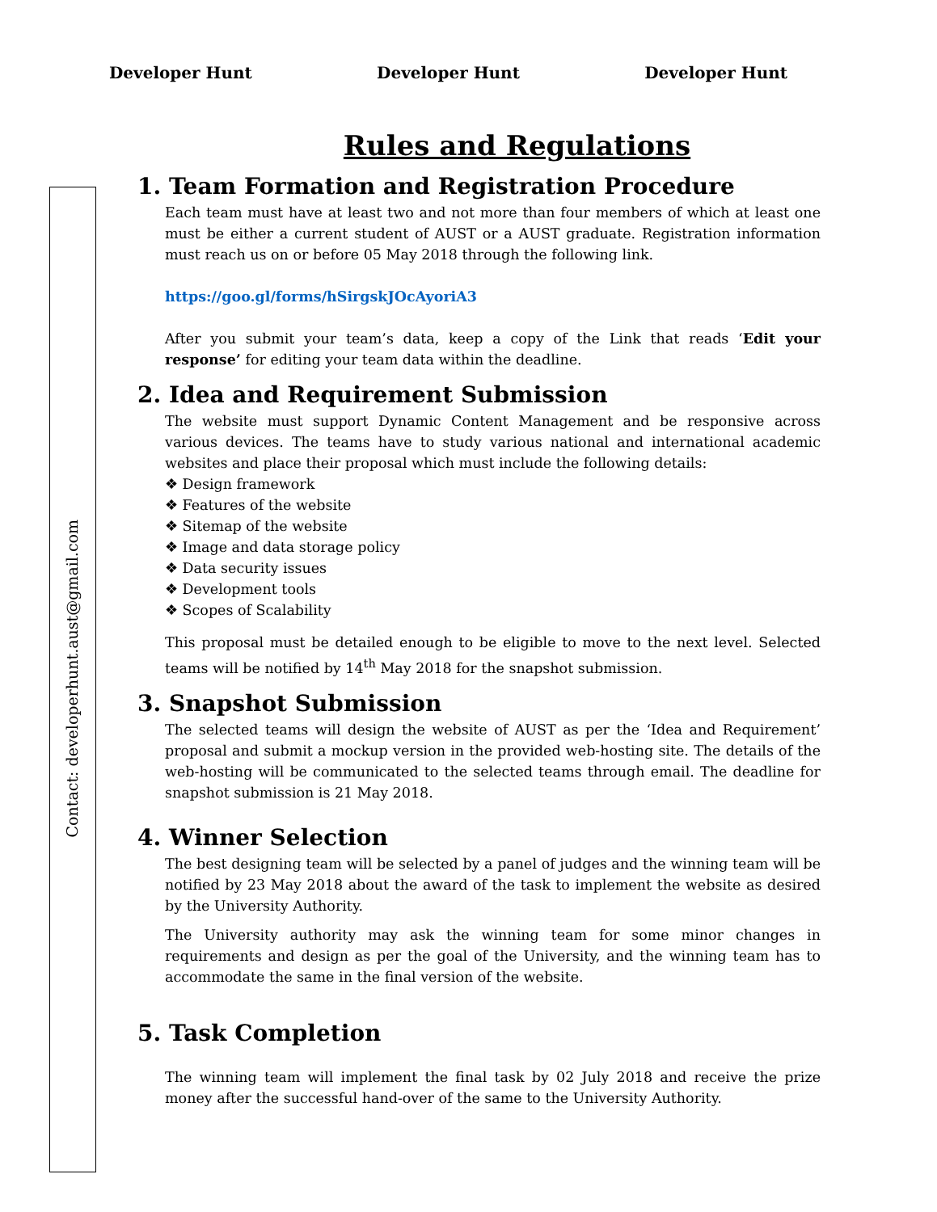Developer Hunt Developer Hunt Developer Hunt
Rules and Regulations
Contact: developerhunt.aust@gmail.com
1. Team Formation and Registration Procedure
Each team must have at least two and not more than four members of which at least one must be either a current student of AUST or a AUST graduate. Registration information must reach us on or before 05 May 2018 through the following link.
https://goo.gl/forms/hSirgskJOcAyoriA3
After you submit your team’s data, keep a copy of the Link that reads ‘Edit your response’ for editing your team data within the deadline.
2. Idea and Requirement Submission
The website must support Dynamic Content Management and be responsive across various devices. The teams have to study various national and international academic websites and place their proposal which must include the following details:
❖ Design framework
❖ Features of the website
❖ Sitemap of the website
❖ Image and data storage policy
❖ Data security issues
❖ Development tools
❖ Scopes of Scalability
This proposal must be detailed enough to be eligible to move to the next level. Selected teams will be notified by 14<sup>th</sup> May 2018 for the snapshot submission.
3. Snapshot Submission
The selected teams will design the website of AUST as per the ‘Idea and Requirement’ proposal and submit a mockup version in the provided web-hosting site. The details of the web-hosting will be communicated to the selected teams through email. The deadline for snapshot submission is 21 May 2018.
4. Winner Selection
The best designing team will be selected by a panel of judges and the winning team will be notified by 23 May 2018 about the award of the task to implement the website as desired by the University Authority.
The University authority may ask the winning team for some minor changes in requirements and design as per the goal of the University, and the winning team has to accommodate the same in the final version of the website.
5. Task Completion
The winning team will implement the final task by 02 July 2018 and receive the prize money after the successful hand-over of the same to the University Authority.